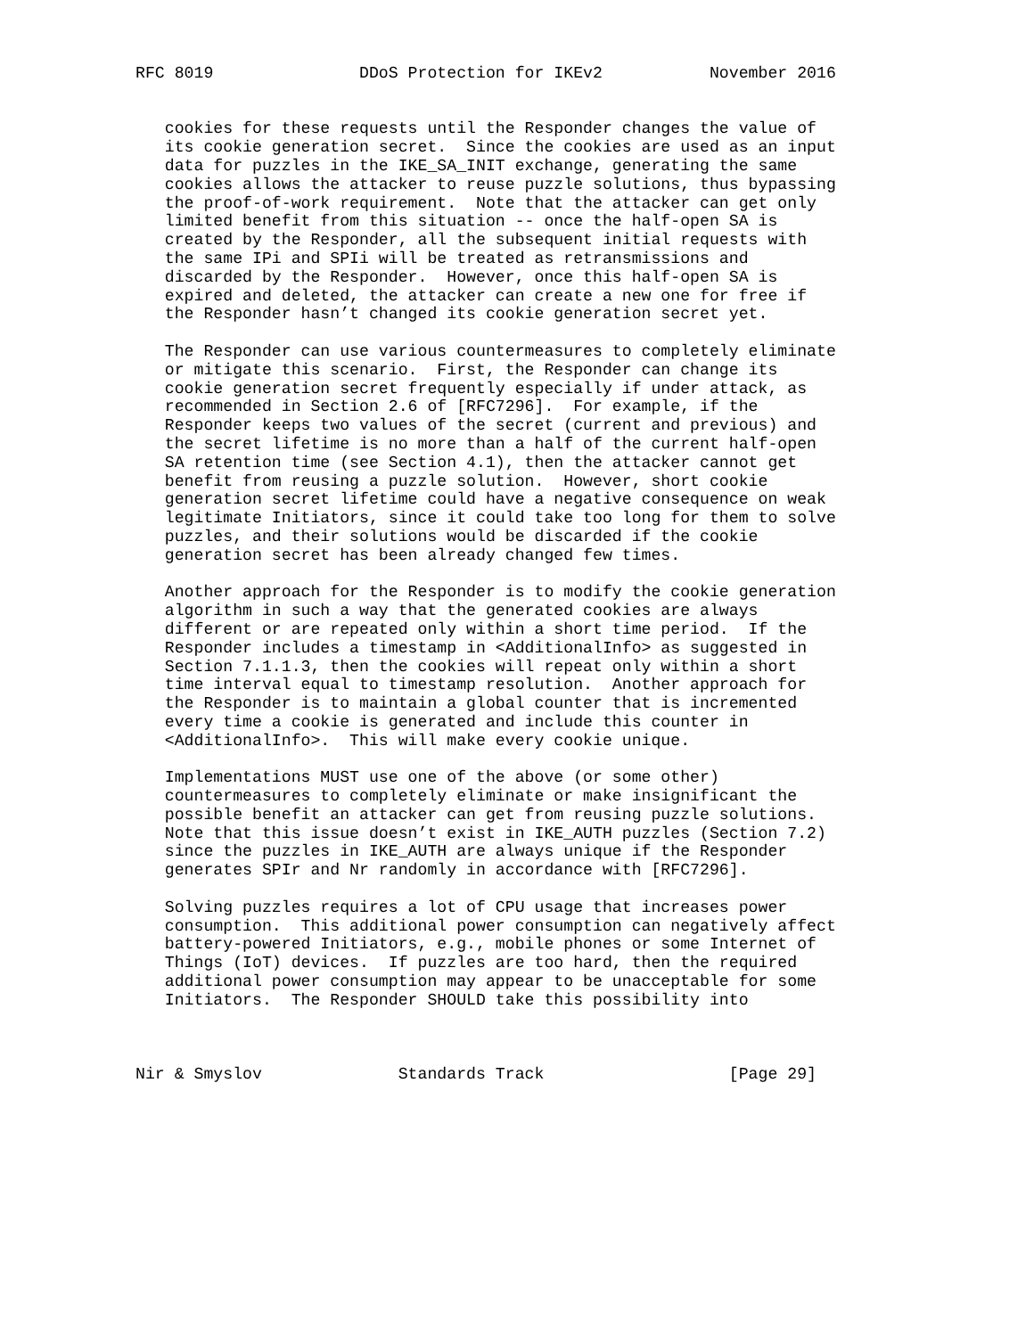RFC 8019               DDoS Protection for IKEv2           November 2016


   cookies for these requests until the Responder changes the value of
   its cookie generation secret.  Since the cookies are used as an input
   data for puzzles in the IKE_SA_INIT exchange, generating the same
   cookies allows the attacker to reuse puzzle solutions, thus bypassing
   the proof-of-work requirement.  Note that the attacker can get only
   limited benefit from this situation -- once the half-open SA is
   created by the Responder, all the subsequent initial requests with
   the same IPi and SPIi will be treated as retransmissions and
   discarded by the Responder.  However, once this half-open SA is
   expired and deleted, the attacker can create a new one for free if
   the Responder hasn’t changed its cookie generation secret yet.

   The Responder can use various countermeasures to completely eliminate
   or mitigate this scenario.  First, the Responder can change its
   cookie generation secret frequently especially if under attack, as
   recommended in Section 2.6 of [RFC7296].  For example, if the
   Responder keeps two values of the secret (current and previous) and
   the secret lifetime is no more than a half of the current half-open
   SA retention time (see Section 4.1), then the attacker cannot get
   benefit from reusing a puzzle solution.  However, short cookie
   generation secret lifetime could have a negative consequence on weak
   legitimate Initiators, since it could take too long for them to solve
   puzzles, and their solutions would be discarded if the cookie
   generation secret has been already changed few times.

   Another approach for the Responder is to modify the cookie generation
   algorithm in such a way that the generated cookies are always
   different or are repeated only within a short time period.  If the
   Responder includes a timestamp in <AdditionalInfo> as suggested in
   Section 7.1.1.3, then the cookies will repeat only within a short
   time interval equal to timestamp resolution.  Another approach for
   the Responder is to maintain a global counter that is incremented
   every time a cookie is generated and include this counter in
   <AdditionalInfo>.  This will make every cookie unique.

   Implementations MUST use one of the above (or some other)
   countermeasures to completely eliminate or make insignificant the
   possible benefit an attacker can get from reusing puzzle solutions.
   Note that this issue doesn’t exist in IKE_AUTH puzzles (Section 7.2)
   since the puzzles in IKE_AUTH are always unique if the Responder
   generates SPIr and Nr randomly in accordance with [RFC7296].

   Solving puzzles requires a lot of CPU usage that increases power
   consumption.  This additional power consumption can negatively affect
   battery-powered Initiators, e.g., mobile phones or some Internet of
   Things (IoT) devices.  If puzzles are too hard, then the required
   additional power consumption may appear to be unacceptable for some
   Initiators.  The Responder SHOULD take this possibility into



Nir & Smyslov              Standards Track                   [Page 29]